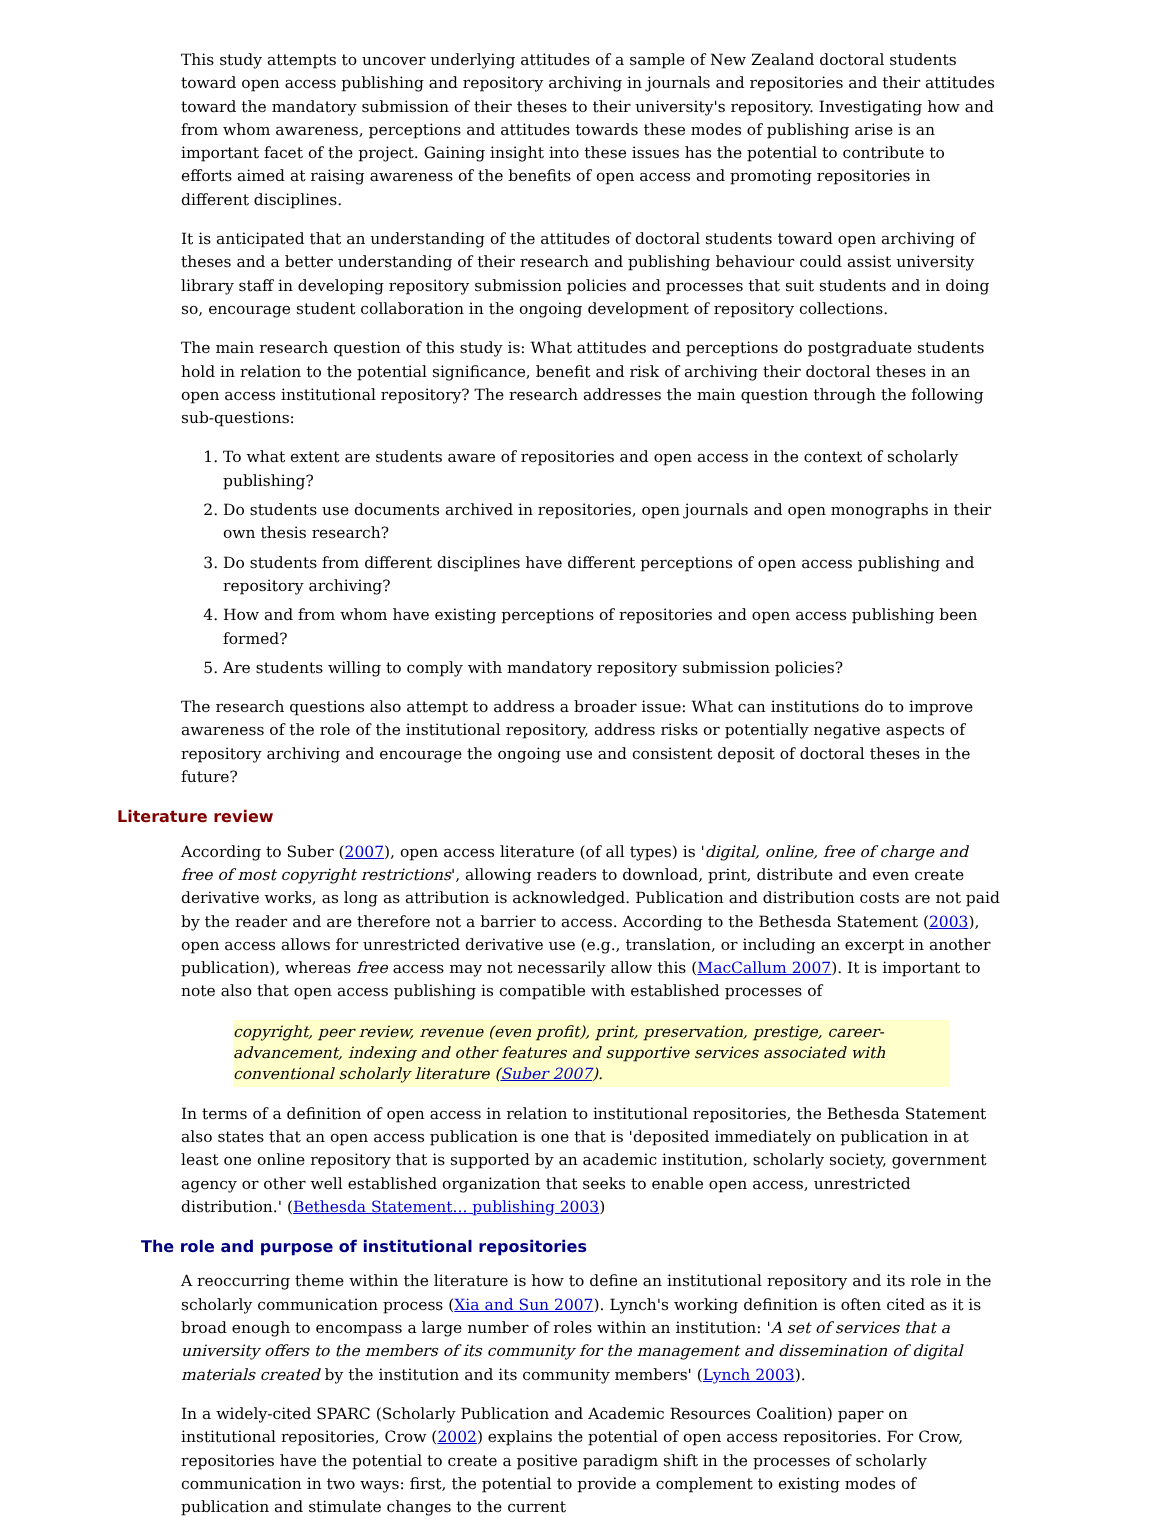This study attempts to uncover underlying attitudes of a sample of New Zealand doctoral students toward open access publishing and repository archiving in journals and repositories and their attitudes toward the mandatory submission of their theses to their university's repository. Investigating how and from whom awareness, perceptions and attitudes towards these modes of publishing arise is an important facet of the project. Gaining insight into these issues has the potential to contribute to efforts aimed at raising awareness of the benefits of open access and promoting repositories in different disciplines.
It is anticipated that an understanding of the attitudes of doctoral students toward open archiving of theses and a better understanding of their research and publishing behaviour could assist university library staff in developing repository submission policies and processes that suit students and in doing so, encourage student collaboration in the ongoing development of repository collections.
The main research question of this study is: What attitudes and perceptions do postgraduate students hold in relation to the potential significance, benefit and risk of archiving their doctoral theses in an open access institutional repository? The research addresses the main question through the following sub-questions:
1. To what extent are students aware of repositories and open access in the context of scholarly publishing?
2. Do students use documents archived in repositories, open journals and open monographs in their own thesis research?
3. Do students from different disciplines have different perceptions of open access publishing and repository archiving?
4. How and from whom have existing perceptions of repositories and open access publishing been formed?
5. Are students willing to comply with mandatory repository submission policies?
The research questions also attempt to address a broader issue: What can institutions do to improve awareness of the role of the institutional repository, address risks or potentially negative aspects of repository archiving and encourage the ongoing use and consistent deposit of doctoral theses in the future?
Literature review
According to Suber (2007), open access literature (of all types) is 'digital, online, free of charge and free of most copyright restrictions', allowing readers to download, print, distribute and even create derivative works, as long as attribution is acknowledged. Publication and distribution costs are not paid by the reader and are therefore not a barrier to access. According to the Bethesda Statement (2003), open access allows for unrestricted derivative use (e.g., translation, or including an excerpt in another publication), whereas free access may not necessarily allow this (MacCallum 2007). It is important to note also that open access publishing is compatible with established processes of
copyright, peer review, revenue (even profit), print, preservation, prestige, career-advancement, indexing and other features and supportive services associated with conventional scholarly literature (Suber 2007).
In terms of a definition of open access in relation to institutional repositories, the Bethesda Statement also states that an open access publication is one that is 'deposited immediately on publication in at least one online repository that is supported by an academic institution, scholarly society, government agency or other well established organization that seeks to enable open access, unrestricted distribution.' (Bethesda Statement... publishing 2003)
The role and purpose of institutional repositories
A reoccurring theme within the literature is how to define an institutional repository and its role in the scholarly communication process (Xia and Sun 2007). Lynch's working definition is often cited as it is broad enough to encompass a large number of roles within an institution: 'A set of services that a university offers to the members of its community for the management and dissemination of digital materials created by the institution and its community members' (Lynch 2003).
In a widely-cited SPARC (Scholarly Publication and Academic Resources Coalition) paper on institutional repositories, Crow (2002) explains the potential of open access repositories. For Crow, repositories have the potential to create a positive paradigm shift in the processes of scholarly communication in two ways: first, the potential to provide a complement to existing modes of publication and stimulate changes to the current